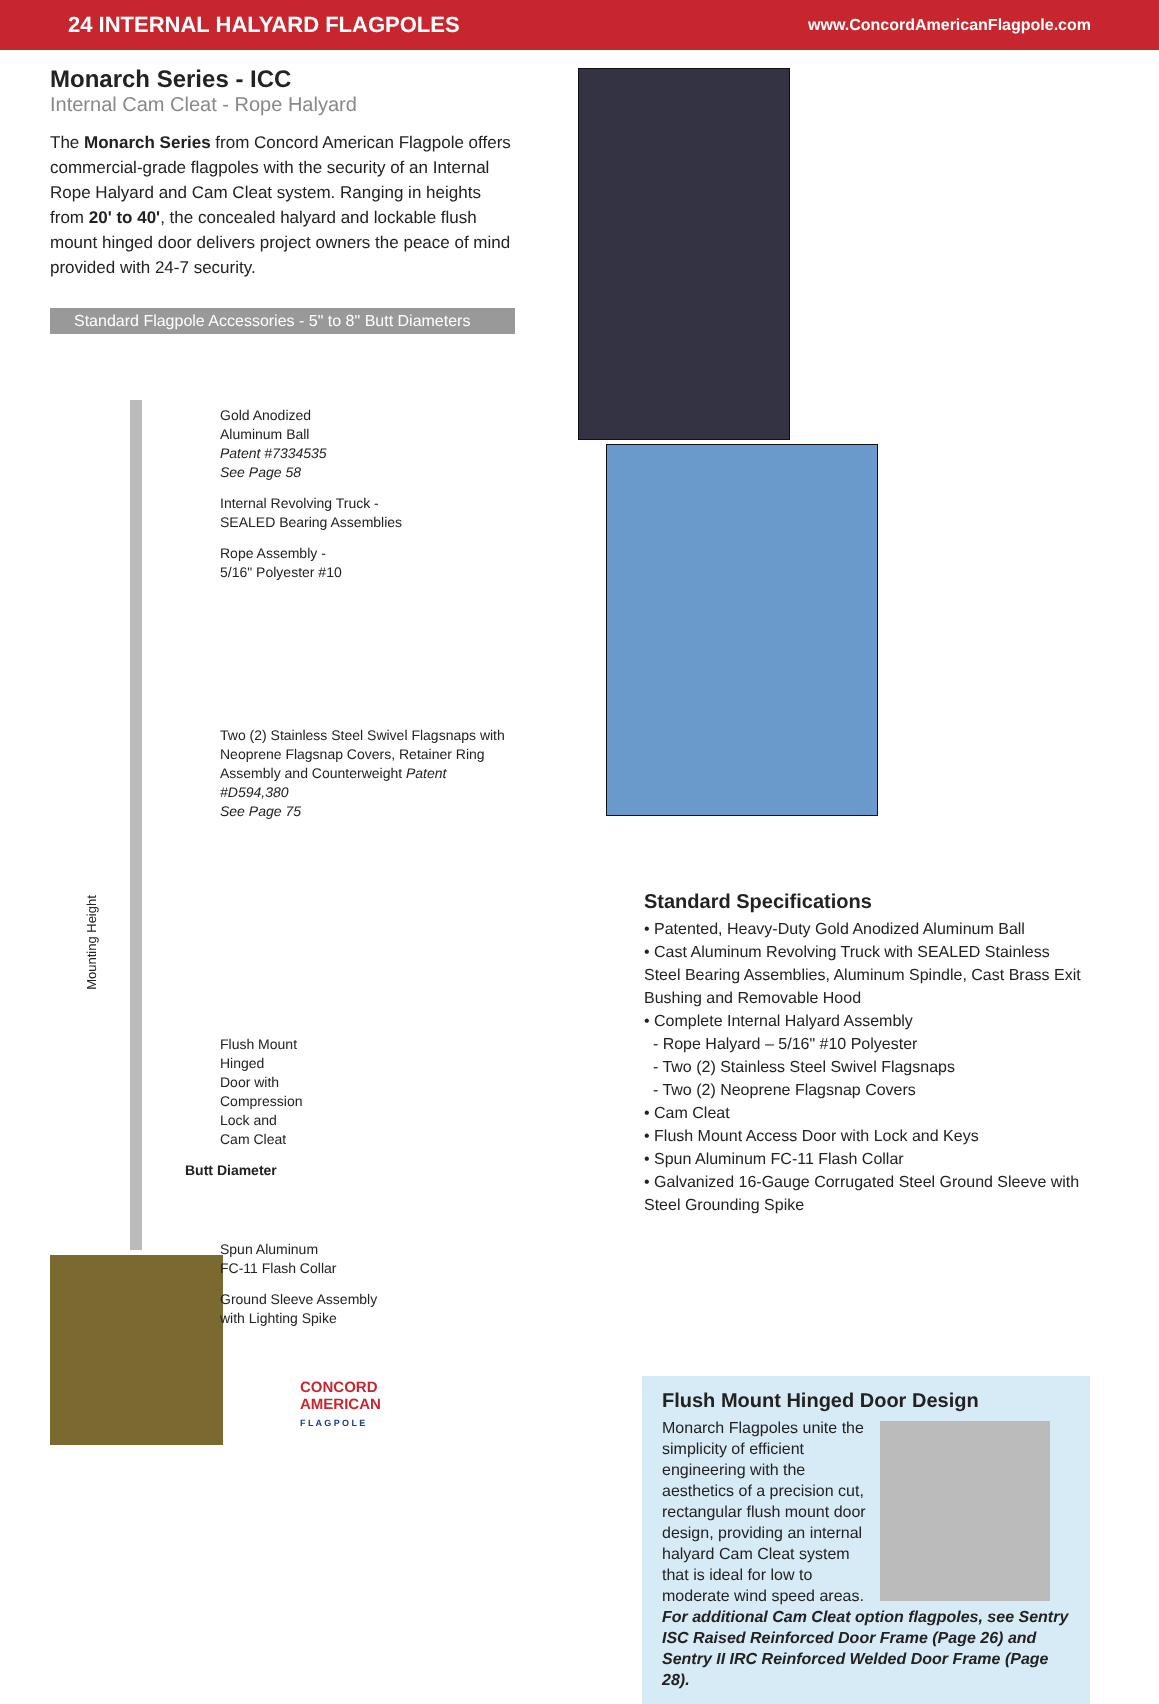24 INTERNAL HALYARD FLAGPOLES www.ConcordAmericanFlagpole.com
Monarch Series - ICC
Internal Cam Cleat - Rope Halyard
The Monarch Series from Concord American Flagpole offers commercial-grade flagpoles with the security of an Internal Rope Halyard and Cam Cleat system. Ranging in heights from 20' to 40', the concealed halyard and lockable flush mount hinged door delivers project owners the peace of mind provided with 24-7 security.
Standard Flagpole Accessories - 5" to 8" Butt Diameters
Gold Anodized
Aluminum Ball
Patent #7334535
See Page 58
Internal Revolving Truck -
SEALED Bearing Assemblies
Rope Assembly -
5/16" Polyester #10
Two (2) Stainless Steel Swivel Flagsnaps with Neoprene Flagsnap Covers, Retainer Ring Assembly and Counterweight Patent #D594,380
See Page 75
Flush Mount
Hinged
Door with
Compression
Lock and
Cam Cleat
Butt Diameter
Spun Aluminum
FC-11 Flash Collar
Ground Sleeve Assembly
with Lighting Spike
CONCORD
AMERICAN
F L A G P O L E
Mounting Height
Standard Specifications
• Patented, Heavy-Duty Gold Anodized Aluminum Ball
• Cast Aluminum Revolving Truck with SEALED Stainless Steel Bearing Assemblies, Aluminum Spindle, Cast Brass Exit Bushing and Removable Hood
• Complete Internal Halyard Assembly
- Rope Halyard – 5/16" #10 Polyester
- Two (2) Stainless Steel Swivel Flagsnaps
- Two (2) Neoprene Flagsnap Covers
• Cam Cleat
• Flush Mount Access Door with Lock and Keys
• Spun Aluminum FC-11 Flash Collar
• Galvanized 16-Gauge Corrugated Steel Ground Sleeve with Steel Grounding Spike
Flush Mount Hinged Door Design
Monarch Flagpoles unite the simplicity of efficient engineering with the aesthetics of a precision cut, rectangular flush mount door design, providing an internal halyard Cam Cleat system that is ideal for low to moderate wind speed areas. For additional Cam Cleat option flagpoles, see Sentry ISC Raised Reinforced Door Frame (Page 26) and Sentry II IRC Reinforced Welded Door Frame (Page 28).